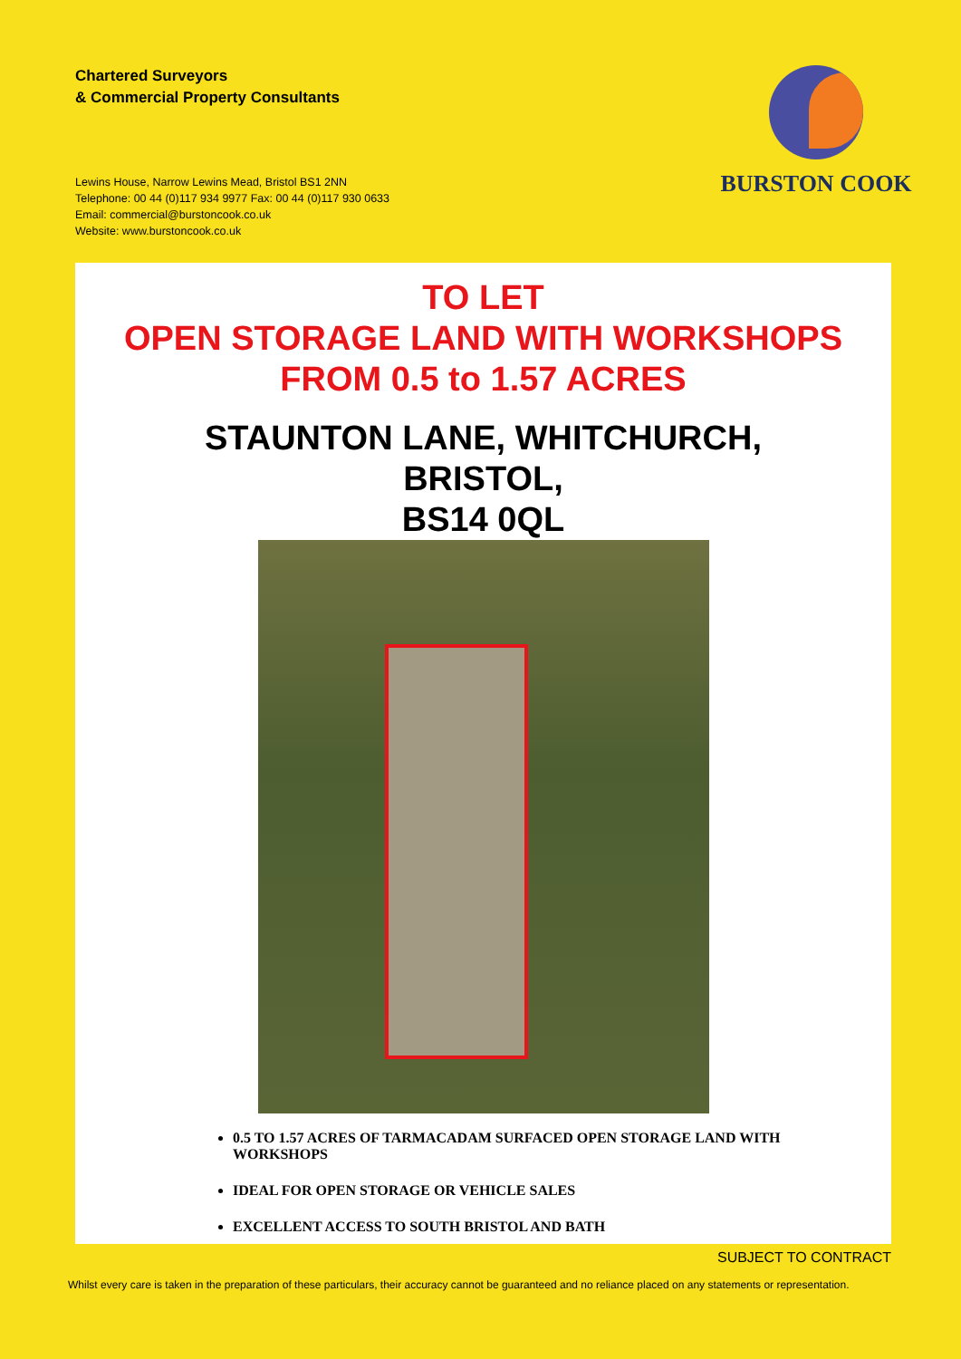Chartered Surveyors
& Commercial Property Consultants
Lewins House, Narrow Lewins Mead, Bristol BS1 2NN
Telephone: 00 44 (0)117 934 9977 Fax: 00 44 (0)117 930 0633
Email: commercial@burstoncook.co.uk
Website: www.burstoncook.co.uk
BURSTON COOK
TO LET
OPEN STORAGE LAND WITH WORKSHOPS
FROM 0.5 to 1.57 ACRES
STAUNTON LANE, WHITCHURCH,
BRISTOL,
BS14 0QL
0.5 TO 1.57 ACRES OF TARMACADAM SURFACED OPEN STORAGE LAND WITH WORKSHOPS
IDEAL FOR OPEN STORAGE OR VEHICLE SALES
EXCELLENT ACCESS TO SOUTH BRISTOL AND BATH
SUBJECT TO CONTRACT
Whilst every care is taken in the preparation of these particulars, their accuracy cannot be guaranteed and no reliance placed on any statements or representation.